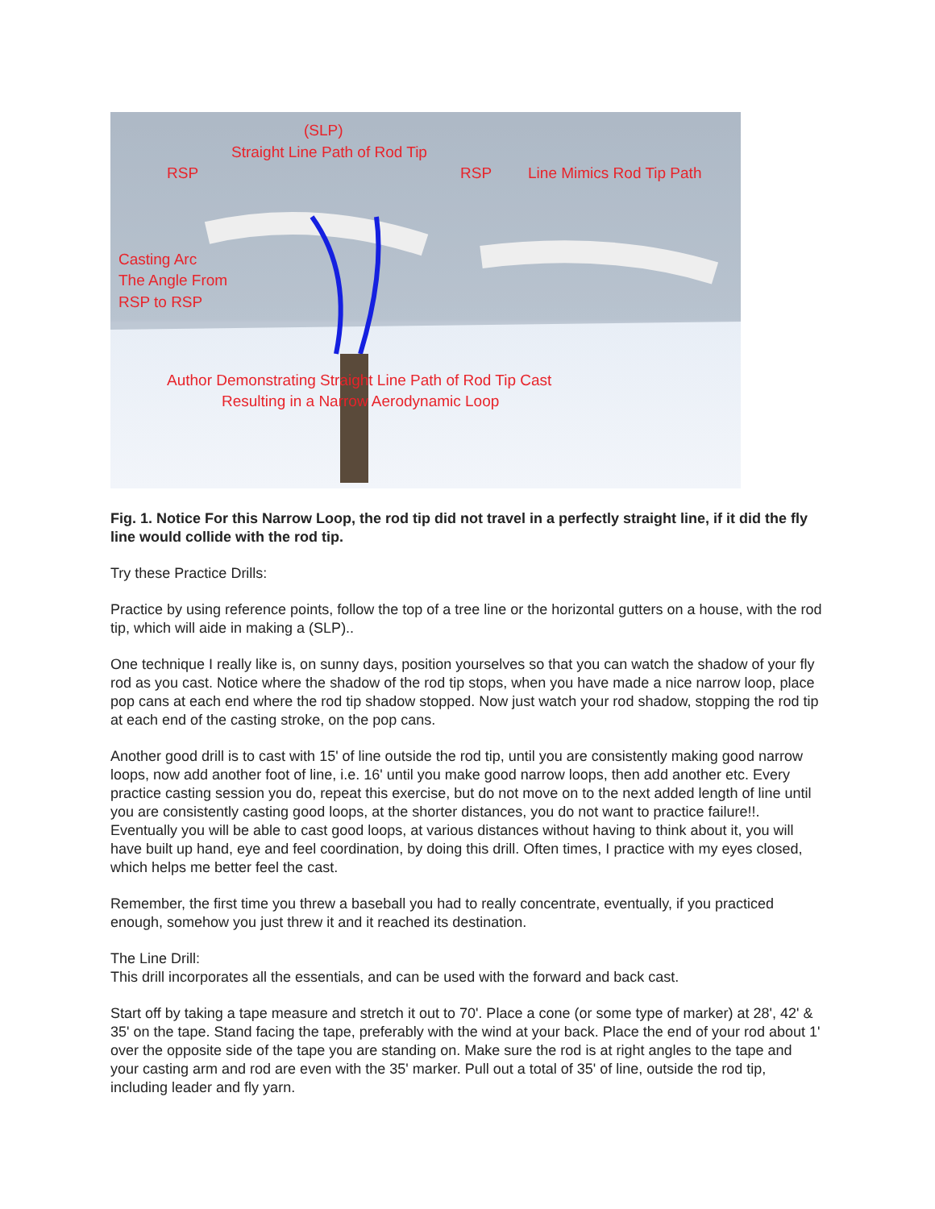(SLP)
Straight Line Path of Rod Tip
RSP RSP Line Mimics Rod Tip Path
Casting Arc
The Angle From
RSP to RSP
Author Demonstrating Straight Line Path of Rod Tip Cast
Resulting in a Narrow Aerodynamic Loop
Fig. 1. Notice For this Narrow Loop, the rod tip did not travel in a perfectly straight line, if it did the fly line would collide with the rod tip.
Try these Practice Drills:
Practice by using reference points, follow the top of a tree line or the horizontal gutters on a house, with the rod tip, which will aide in making a (SLP)..
One technique I really like is, on sunny days, position yourselves so that you can watch the shadow of your fly rod as you cast. Notice where the shadow of the rod tip stops, when you have made a nice narrow loop, place pop cans at each end where the rod tip shadow stopped. Now just watch your rod shadow, stopping the rod tip at each end of the casting stroke, on the pop cans.
Another good drill is to cast with 15' of line outside the rod tip, until you are consistently making good narrow loops, now add another foot of line, i.e. 16' until you make good narrow loops, then add another etc. Every practice casting session you do, repeat this exercise, but do not move on to the next added length of line until you are consistently casting good loops, at the shorter distances, you do not want to practice failure!!. Eventually you will be able to cast good loops, at various distances without having to think about it, you will have built up hand, eye and feel coordination, by doing this drill. Often times, I practice with my eyes closed, which helps me better feel the cast.
Remember, the first time you threw a baseball you had to really concentrate, eventually, if you practiced enough, somehow you just threw it and it reached its destination.
The Line Drill:
This drill incorporates all the essentials, and can be used with the forward and back cast.
Start off by taking a tape measure and stretch it out to 70'. Place a cone (or some type of marker) at 28', 42' & 35' on the tape. Stand facing the tape, preferably with the wind at your back. Place the end of your rod about 1' over the opposite side of the tape you are standing on. Make sure the rod is at right angles to the tape and your casting arm and rod are even with the 35' marker. Pull out a total of 35' of line, outside the rod tip, including leader and fly yarn.